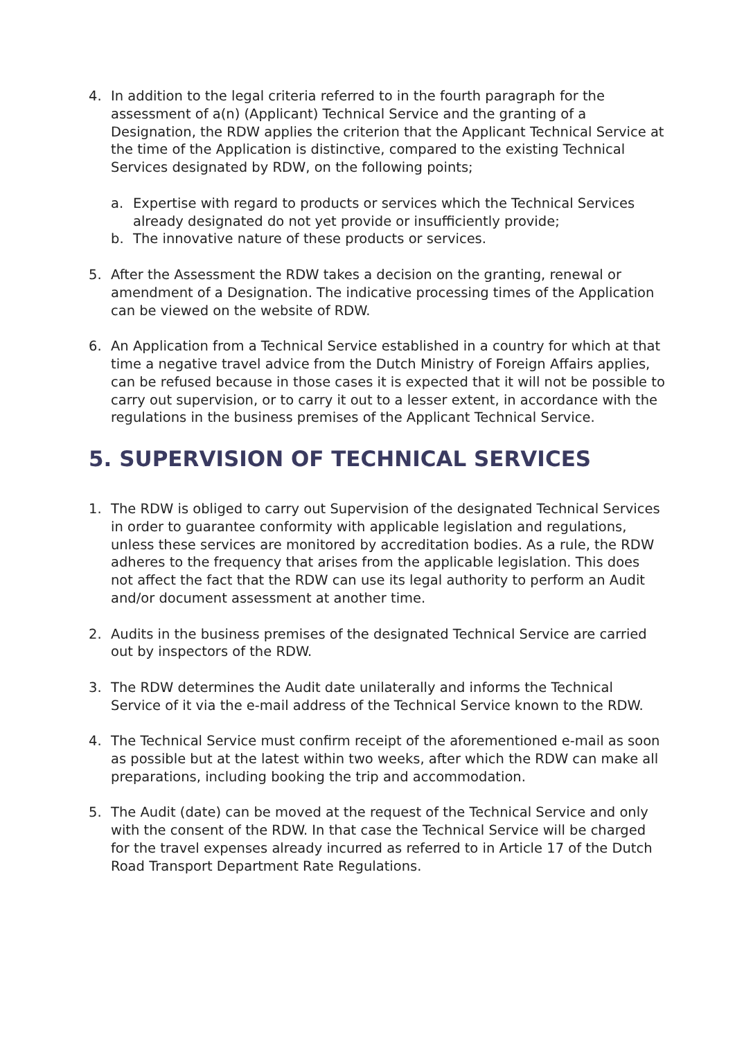4. In addition to the legal criteria referred to in the fourth paragraph for the assessment of a(n) (Applicant) Technical Service and the granting of a Designation, the RDW applies the criterion that the Applicant Technical Service at the time of the Application is distinctive, compared to the existing Technical Services designated by RDW, on the following points;
a. Expertise with regard to products or services which the Technical Services already designated do not yet provide or insufficiently provide;
b. The innovative nature of these products or services.
5. After the Assessment the RDW takes a decision on the granting, renewal or amendment of a Designation. The indicative processing times of the Application can be viewed on the website of RDW.
6. An Application from a Technical Service established in a country for which at that time a negative travel advice from the Dutch Ministry of Foreign Affairs applies, can be refused because in those cases it is expected that it will not be possible to carry out supervision, or to carry it out to a lesser extent, in accordance with the regulations in the business premises of the Applicant Technical Service.
5. SUPERVISION OF TECHNICAL SERVICES
1. The RDW is obliged to carry out Supervision of the designated Technical Services in order to guarantee conformity with applicable legislation and regulations, unless these services are monitored by accreditation bodies. As a rule, the RDW adheres to the frequency that arises from the applicable legislation. This does not affect the fact that the RDW can use its legal authority to perform an Audit and/or document assessment at another time.
2. Audits in the business premises of the designated Technical Service are carried out by inspectors of the RDW.
3. The RDW determines the Audit date unilaterally and informs the Technical Service of it via the e-mail address of the Technical Service known to the RDW.
4. The Technical Service must confirm receipt of the aforementioned e-mail as soon as possible but at the latest within two weeks, after which the RDW can make all preparations, including booking the trip and accommodation.
5. The Audit (date) can be moved at the request of the Technical Service and only with the consent of the RDW. In that case the Technical Service will be charged for the travel expenses already incurred as referred to in Article 17 of the Dutch Road Transport Department Rate Regulations.